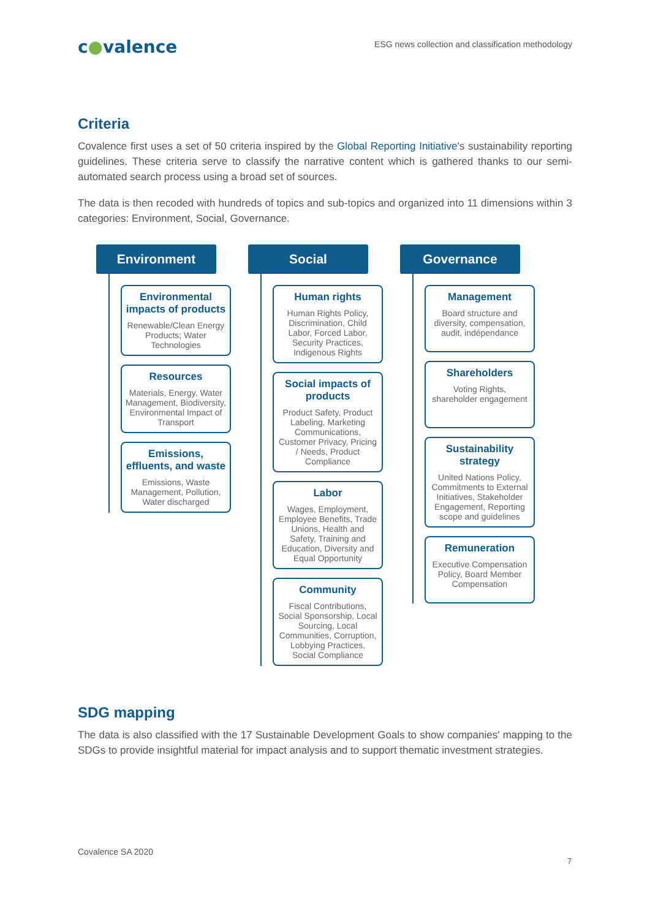c●valence
ESG news collection and classification methodology
Criteria
Covalence first uses a set of 50 criteria inspired by the Global Reporting Initiative's sustainability reporting guidelines. These criteria serve to classify the narrative content which is gathered thanks to our semi-automated search process using a broad set of sources.
The data is then recoded with hundreds of topics and sub-topics and organized into 11 dimensions within 3 categories: Environment, Social, Governance.
Environment
Environmental impacts of products
Renewable/Clean Energy Products; Water Technologies
Resources
Materials, Energy, Water Management, Biodiversity, Environmental Impact of Transport
Emissions, effluents, and waste
Emissions, Waste Management, Pollution, Water discharged
Social
Human rights
Human Rights Policy, Discrimination, Child Labor, Forced Labor, Security Practices, Indigenous Rights
Social impacts of products
Product Safety, Product Labeling, Marketing Communications, Customer Privacy, Pricing / Needs, Product Compliance
Labor
Wages, Employment, Employee Benefits, Trade Unions, Health and Safety, Training and Education, Diversity and Equal Opportunity
Community
Fiscal Contributions, Social Sponsorship, Local Sourcing, Local Communities, Corruption, Lobbying Practices, Social Compliance
Governance
Management
Board structure and diversity, compensation, audit, indépendance
Shareholders
Voting Rights, shareholder engagement
Sustainability strategy
United Nations Policy, Commitments to External Initiatives, Stakeholder Engagement, Reporting scope and guidelines
Remuneration
Executive Compensation Policy, Board Member Compensation
SDG mapping
The data is also classified with the 17 Sustainable Development Goals to show companies' mapping to the SDGs to provide insightful material for impact analysis and to support thematic investment strategies.
Covalence SA 2020
7